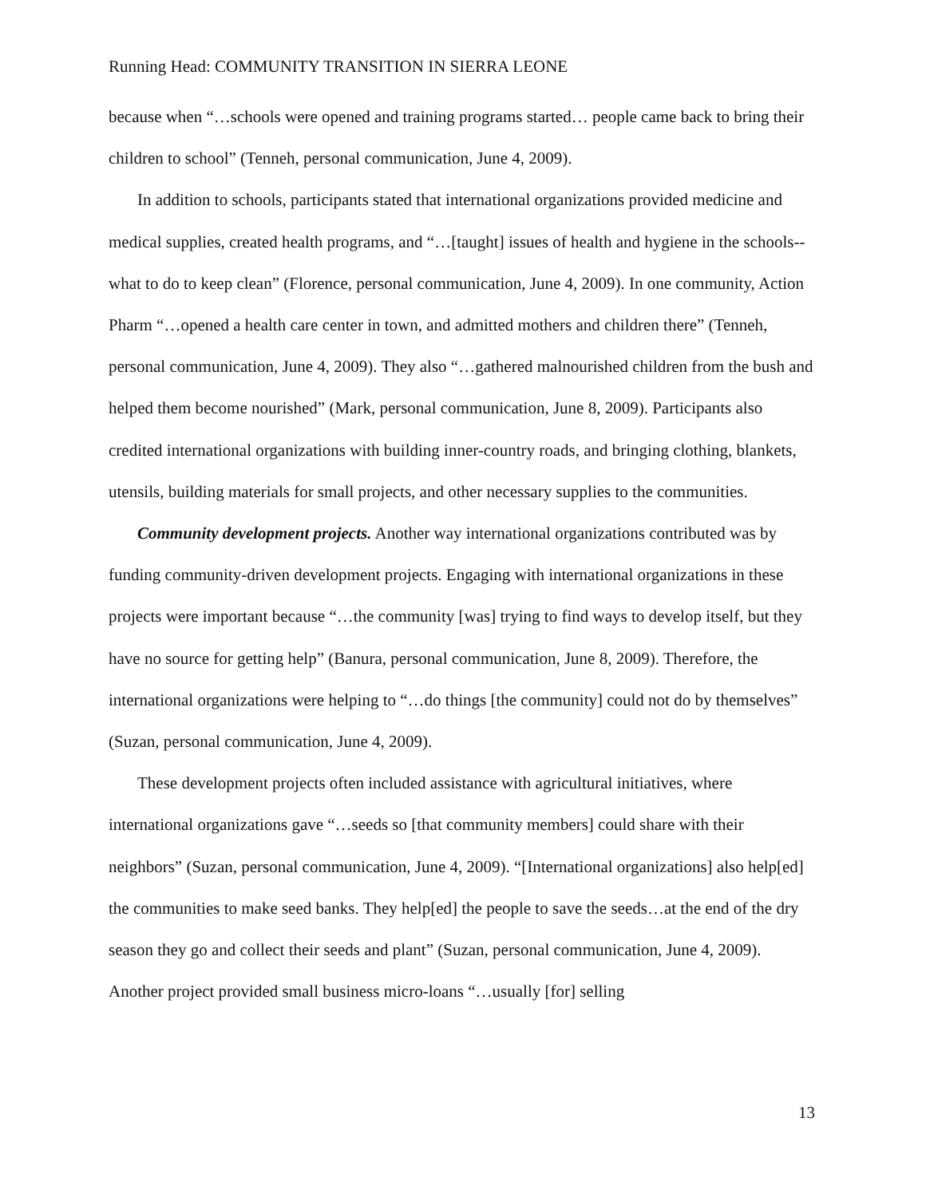Running Head: COMMUNITY TRANSITION IN SIERRA LEONE
because when “…schools were opened and training programs started… people came back to bring their children to school” (Tenneh, personal communication, June 4, 2009).
In addition to schools, participants stated that international organizations provided medicine and medical supplies, created health programs, and “…[taught] issues of health and hygiene in the schools--what to do to keep clean” (Florence, personal communication, June 4, 2009). In one community, Action Pharm “…opened a health care center in town, and admitted mothers and children there” (Tenneh, personal communication, June 4, 2009). They also “…gathered malnourished children from the bush and helped them become nourished” (Mark, personal communication, June 8, 2009). Participants also credited international organizations with building inner-country roads, and bringing clothing, blankets, utensils, building materials for small projects, and other necessary supplies to the communities.
Community development projects. Another way international organizations contributed was by funding community-driven development projects. Engaging with international organizations in these projects were important because “…the community [was] trying to find ways to develop itself, but they have no source for getting help” (Banura, personal communication, June 8, 2009). Therefore, the international organizations were helping to “…do things [the community] could not do by themselves” (Suzan, personal communication, June 4, 2009).
These development projects often included assistance with agricultural initiatives, where international organizations gave “…seeds so [that community members] could share with their neighbors” (Suzan, personal communication, June 4, 2009). “[International organizations] also help[ed] the communities to make seed banks. They help[ed] the people to save the seeds…at the end of the dry season they go and collect their seeds and plant” (Suzan, personal communication, June 4, 2009). Another project provided small business micro-loans “…usually [for] selling
13